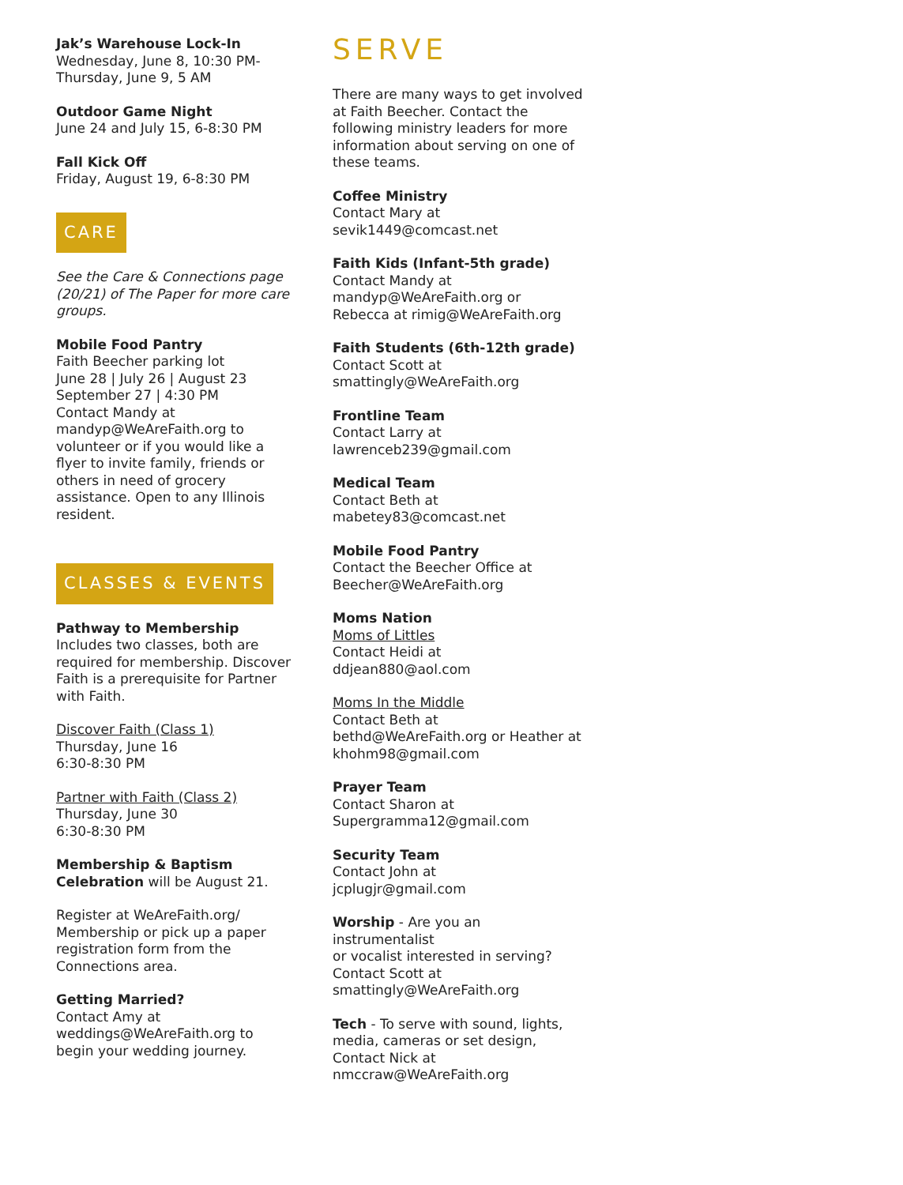Jak’s Warehouse Lock-In
Wednesday, June 8, 10:30 PM-
Thursday, June 9, 5 AM
Outdoor Game Night
June 24 and July 15, 6-8:30 PM
Fall Kick Off
Friday, August 19, 6-8:30 PM
CARE
See the Care & Connections page (20/21) of The Paper for more care groups.
Mobile Food Pantry
Faith Beecher parking lot
June 28 | July 26 | August 23
September 27 | 4:30 PM
Contact Mandy at mandyp@WeAreFaith.org to volunteer or if you would like a flyer to invite family, friends or others in need of grocery assistance. Open to any Illinois resident.
CLASSES & EVENTS
Pathway to Membership
Includes two classes, both are required for membership. Discover Faith is a prerequisite for Partner with Faith.
Discover Faith (Class 1)
Thursday, June 16
6:30-8:30 PM
Partner with Faith (Class 2)
Thursday, June 30
6:30-8:30 PM
Membership & Baptism Celebration will be August 21.
Register at WeAreFaith.org/ Membership or pick up a paper registration form from the Connections area.
Getting Married?
Contact Amy at weddings@WeAreFaith.org to begin your wedding journey.
SERVE
There are many ways to get involved at Faith Beecher. Contact the following ministry leaders for more information about serving on one of these teams.
Coffee Ministry
Contact Mary at
sevik1449@comcast.net
Faith Kids (Infant-5th grade)
Contact Mandy at
mandyp@WeAreFaith.org or
Rebecca at rimig@WeAreFaith.org
Faith Students (6th-12th grade)
Contact Scott at
smattingly@WeAreFaith.org
Frontline Team
Contact Larry at
lawrenceb239@gmail.com
Medical Team
Contact Beth at
mabetey83@comcast.net
Mobile Food Pantry
Contact the Beecher Office at
Beecher@WeAreFaith.org
Moms Nation
Moms of Littles
Contact Heidi at
ddjean880@aol.com
Moms In the Middle
Contact Beth at
bethd@WeAreFaith.org or Heather at khohm98@gmail.com
Prayer Team
Contact Sharon at
Supergramma12@gmail.com
Security Team
Contact John at
jcplugjr@gmail.com
Worship - Are you an instrumentalist
or vocalist interested in serving?
Contact Scott at
smattingly@WeAreFaith.org
Tech - To serve with sound, lights, media, cameras or set design,
Contact Nick at
nmccraw@WeAreFaith.org